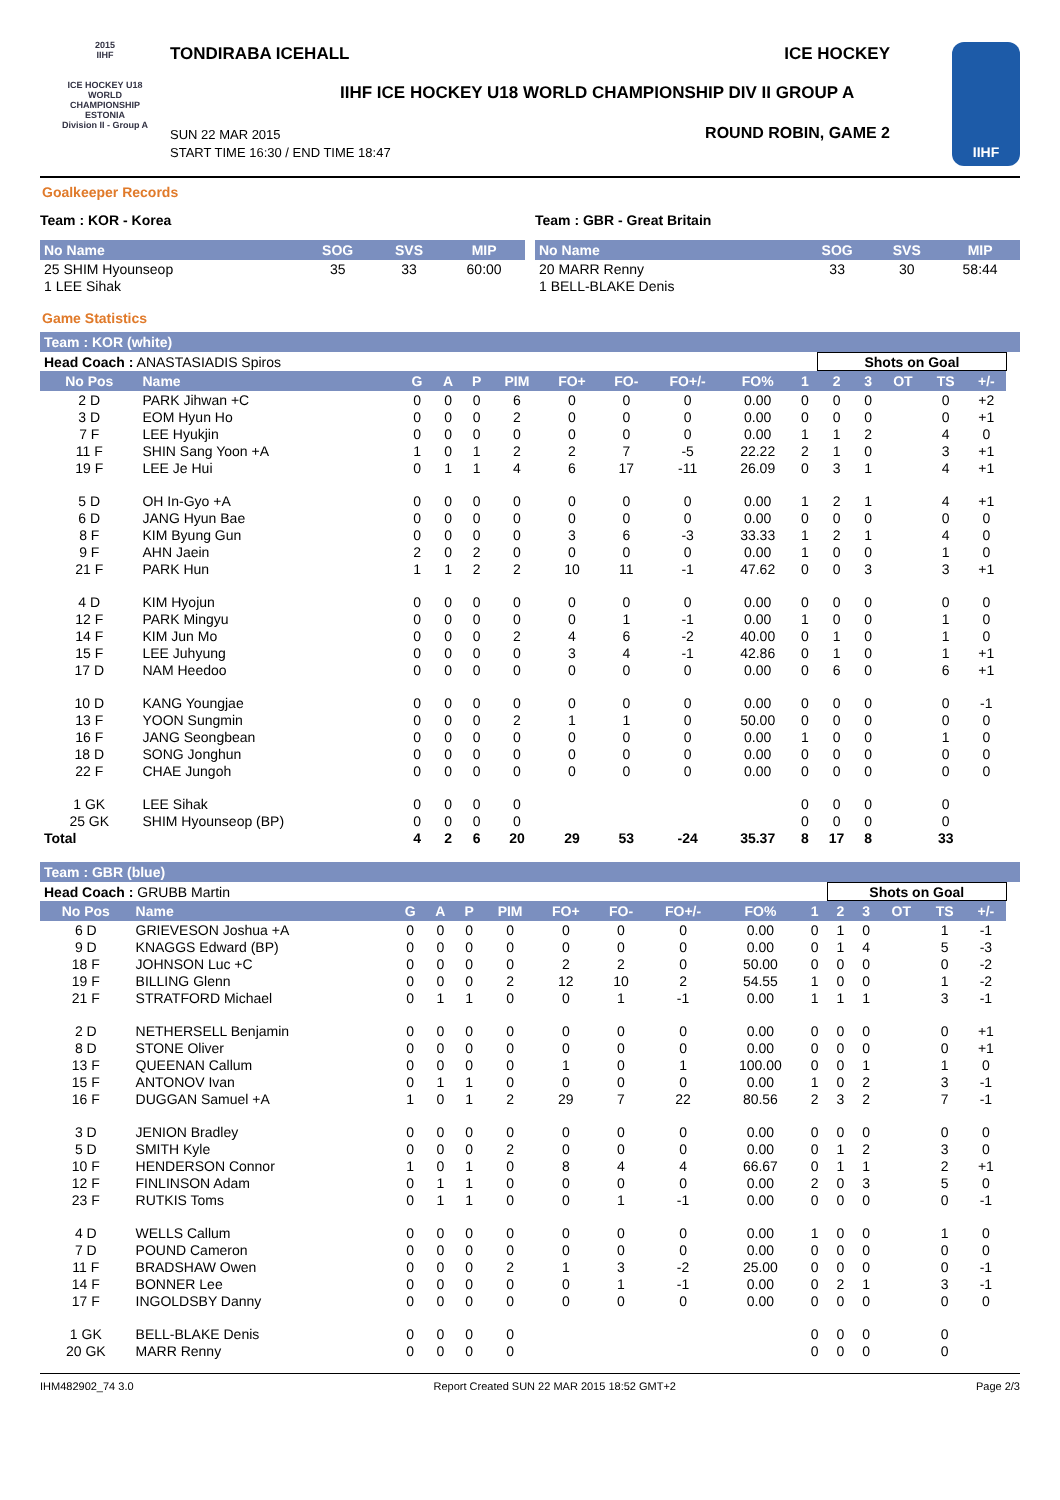2015
IIHF
ICE HOCKEY U18 WORLD CHAMPIONSHIP ESTONIA
Division II - Group A
TONDIRABA ICEHALL ICE HOCKEY
IIHF ICE HOCKEY U18 WORLD CHAMPIONSHIP DIV II GROUP A
SUN 22 MAR 2015
START TIME 16:30 / END TIME 18:47
ROUND ROBIN, GAME 2
IIHF
Goalkeeper Records
Team : KOR - Korea Team : GBR - Great Britain
| No Name | SOG | SVS | MIP |
| --- | --- | --- | --- |
| 25 SHIM Hyounseop | 35 | 33 | 60:00 |
| 1 LEE Sihak | | | |
| No Name | SOG | SVS | MIP |
| --- | --- | --- | --- |
| 20 MARR Renny | 33 | 30 | 58:44 |
| 1 BELL-BLAKE Denis | | | |
Game Statistics
Team : KOR (white)
| Head Coach : ANASTASIADIS Spiros | | | | | | | | | | | Shots on Goal | | | | | |
| No Pos | Name | G | A | P | PIM | FO+ | FO- | FO+/- | FO% | 1 | 2 | 3 | OT | TS | +/- | |
| 2 D | PARK Jihwan +C | 0 | 0 | 0 | 6 | 0 | 0 | 0 | 0.00 | 0 | 0 | 0 | | 0 | +2 | |
| 3 D | EOM Hyun Ho | 0 | 0 | 0 | 2 | 0 | 0 | 0 | 0.00 | 0 | 0 | 0 | | 0 | +1 | |
| 7 F | LEE Hyukjin | 0 | 0 | 0 | 0 | 0 | 0 | 0 | 0.00 | 1 | 1 | 2 | | 4 | 0 | |
| 11 F | SHIN Sang Yoon +A | 1 | 0 | 1 | 2 | 2 | 7 | -5 | 22.22 | 2 | 1 | 0 | | 3 | +1 | |
| 19 F | LEE Je Hui | 0 | 1 | 1 | 4 | 6 | 17 | -11 | 26.09 | 0 | 3 | 1 | | 4 | +1 | |
| 5 D | OH In-Gyo +A | 0 | 0 | 0 | 0 | 0 | 0 | 0 | 0.00 | 1 | 2 | 1 | | 4 | +1 | |
| 6 D | JANG Hyun Bae | 0 | 0 | 0 | 0 | 0 | 0 | 0 | 0.00 | 0 | 0 | 0 | | 0 | 0 | |
| 8 F | KIM Byung Gun | 0 | 0 | 0 | 0 | 3 | 6 | -3 | 33.33 | 1 | 2 | 1 | | 4 | 0 | |
| 9 F | AHN Jaein | 2 | 0 | 2 | 0 | 0 | 0 | 0 | 0.00 | 1 | 0 | 0 | | 1 | 0 | |
| 21 F | PARK Hun | 1 | 1 | 2 | 2 | 10 | 11 | -1 | 47.62 | 0 | 0 | 3 | | 3 | +1 | |
| 4 D | KIM Hyojun | 0 | 0 | 0 | 0 | 0 | 0 | 0 | 0.00 | 0 | 0 | 0 | | 0 | 0 | |
| 12 F | PARK Mingyu | 0 | 0 | 0 | 0 | 0 | 1 | -1 | 0.00 | 1 | 0 | 0 | | 1 | 0 | |
| 14 F | KIM Jun Mo | 0 | 0 | 0 | 2 | 4 | 6 | -2 | 40.00 | 0 | 1 | 0 | | 1 | 0 | |
| 15 F | LEE Juhyung | 0 | 0 | 0 | 0 | 3 | 4 | -1 | 42.86 | 0 | 1 | 0 | | 1 | +1 | |
| 17 D | NAM Heedoo | 0 | 0 | 0 | 0 | 0 | 0 | 0 | 0.00 | 0 | 6 | 0 | | 6 | +1 | |
| 10 D | KANG Youngjae | 0 | 0 | 0 | 0 | 0 | 0 | 0 | 0.00 | 0 | 0 | 0 | | 0 | -1 | |
| 13 F | YOON Sungmin | 0 | 0 | 0 | 2 | 1 | 1 | 0 | 50.00 | 0 | 0 | 0 | | 0 | 0 | |
| 16 F | JANG Seongbean | 0 | 0 | 0 | 0 | 0 | 0 | 0 | 0.00 | 1 | 0 | 0 | | 1 | 0 | |
| 18 D | SONG Jonghun | 0 | 0 | 0 | 0 | 0 | 0 | 0 | 0.00 | 0 | 0 | 0 | | 0 | 0 | |
| 22 F | CHAE Jungoh | 0 | 0 | 0 | 0 | 0 | 0 | 0 | 0.00 | 0 | 0 | 0 | | 0 | 0 | |
| 1 GK | LEE Sihak | 0 | 0 | 0 | 0 | | | | | 0 | 0 | 0 | | 0 | | |
| 25 GK | SHIM Hyounseop (BP) | 0 | 0 | 0 | 0 | | | | | 0 | 0 | 0 | | 0 | | |
| Total | | 4 | 2 | 6 | 20 | 29 | 53 | -24 | 35.37 | 8 | 17 | 8 | | 33 | | |
Team : GBR (blue)
| Head Coach : GRUBB Martin | | | | | | | | | | | Shots on Goal | | | | | |
| No Pos | Name | G | A | P | PIM | FO+ | FO- | FO+/- | FO% | 1 | 2 | 3 | OT | TS | +/- | |
| 6 D | GRIEVESON Joshua +A | 0 | 0 | 0 | 0 | 0 | 0 | 0 | 0.00 | 0 | 1 | 0 | | 1 | -1 | |
| 9 D | KNAGGS Edward (BP) | 0 | 0 | 0 | 0 | 0 | 0 | 0 | 0.00 | 0 | 1 | 4 | | 5 | -3 | |
| 18 F | JOHNSON Luc +C | 0 | 0 | 0 | 0 | 2 | 2 | 0 | 50.00 | 0 | 0 | 0 | | 0 | -2 | |
| 19 F | BILLING Glenn | 0 | 0 | 0 | 2 | 12 | 10 | 2 | 54.55 | 1 | 0 | 0 | | 1 | -2 | |
| 21 F | STRATFORD Michael | 0 | 1 | 1 | 0 | 0 | 1 | -1 | 0.00 | 1 | 1 | 1 | | 3 | -1 | |
| 2 D | NETHERSELL Benjamin | 0 | 0 | 0 | 0 | 0 | 0 | 0 | 0.00 | 0 | 0 | 0 | | 0 | +1 | |
| 8 D | STONE Oliver | 0 | 0 | 0 | 0 | 0 | 0 | 0 | 0.00 | 0 | 0 | 0 | | 0 | +1 | |
| 13 F | QUEENAN Callum | 0 | 0 | 0 | 0 | 1 | 0 | 1 | 100.00 | 0 | 0 | 1 | | 1 | 0 | |
| 15 F | ANTONOV Ivan | 0 | 1 | 1 | 0 | 0 | 0 | 0 | 0.00 | 1 | 0 | 2 | | 3 | -1 | |
| 16 F | DUGGAN Samuel +A | 1 | 0 | 1 | 2 | 29 | 7 | 22 | 80.56 | 2 | 3 | 2 | | 7 | -1 | |
| 3 D | JENION Bradley | 0 | 0 | 0 | 0 | 0 | 0 | 0 | 0.00 | 0 | 0 | 0 | | 0 | 0 | |
| 5 D | SMITH Kyle | 0 | 0 | 0 | 2 | 0 | 0 | 0 | 0.00 | 0 | 1 | 2 | | 3 | 0 | |
| 10 F | HENDERSON Connor | 1 | 0 | 1 | 0 | 8 | 4 | 4 | 66.67 | 0 | 1 | 1 | | 2 | +1 | |
| 12 F | FINLINSON Adam | 0 | 1 | 1 | 0 | 0 | 0 | 0 | 0.00 | 2 | 0 | 3 | | 5 | 0 | |
| 23 F | RUTKIS Toms | 0 | 1 | 1 | 0 | 0 | 1 | -1 | 0.00 | 0 | 0 | 0 | | 0 | -1 | |
| 4 D | WELLS Callum | 0 | 0 | 0 | 0 | 0 | 0 | 0 | 0.00 | 1 | 0 | 0 | | 1 | 0 | |
| 7 D | POUND Cameron | 0 | 0 | 0 | 0 | 0 | 0 | 0 | 0.00 | 0 | 0 | 0 | | 0 | 0 | |
| 11 F | BRADSHAW Owen | 0 | 0 | 0 | 2 | 1 | 3 | -2 | 25.00 | 0 | 0 | 0 | | 0 | -1 | |
| 14 F | BONNER Lee | 0 | 0 | 0 | 0 | 0 | 1 | -1 | 0.00 | 0 | 2 | 1 | | 3 | -1 | |
| 17 F | INGOLDSBY Danny | 0 | 0 | 0 | 0 | 0 | 0 | 0 | 0.00 | 0 | 0 | 0 | | 0 | 0 | |
| 1 GK | BELL-BLAKE Denis | 0 | 0 | 0 | 0 | | | | | 0 | 0 | 0 | | 0 | | |
| 20 GK | MARR Renny | 0 | 0 | 0 | 0 | | | | | 0 | 0 | 0 | | 0 | | |
IHM482902_74 3.0 Report Created SUN 22 MAR 2015 18:52 GMT+2 Page 2/3